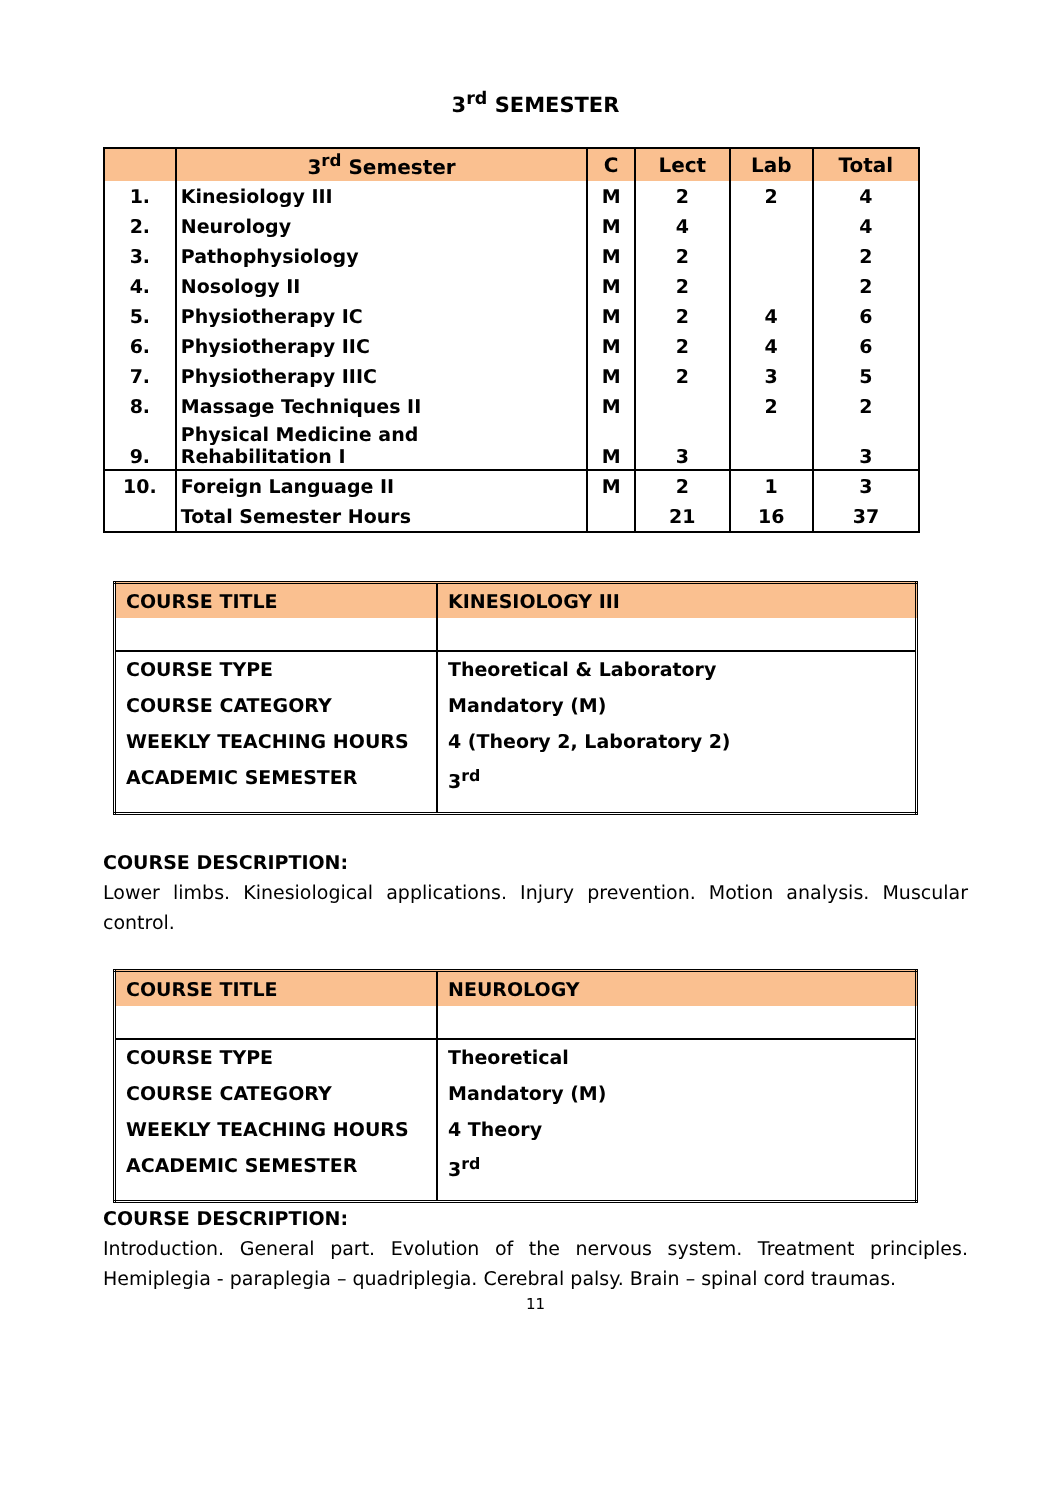3<sup>rd</sup> SEMESTER
| | 3<sup>rd</sup> Semester | C | Lect | Lab | Total |
| --- | --- | --- | --- | --- | --- |
| 1. | Kinesiology III | M | 2 | 2 | 4 |
| 2. | Neurology | M | 4 | | 4 |
| 3. | Pathophysiology | M | 2 | | 2 |
| 4. | Nosology II | M | 2 | | 2 |
| 5. | Physiotherapy IC | M | 2 | 4 | 6 |
| 6. | Physiotherapy IIC | M | 2 | 4 | 6 |
| 7. | Physiotherapy IIIC | M | 2 | 3 | 5 |
| 8. | Massage Techniques II | M | | 2 | 2 |
| 9. | Physical Medicine and Rehabilitation I | M | 3 | | 3 |
| 10. | Foreign Language II | M | 2 | 1 | 3 |
| | Total Semester Hours | | 21 | 16 | 37 |
| COURSE TITLE | KINESIOLOGY III |
| COURSE TYPE COURSE CATEGORY WEEKLY TEACHING HOURS ACADEMIC SEMESTER | Theoretical & Laboratory Mandatory (M) 4 (Theory 2, Laboratory 2) 3<sup>rd</sup> |
COURSE DESCRIPTION:
Lower limbs. Kinesiological applications. Injury prevention. Motion analysis. Muscular control.
| COURSE TITLE | NEUROLOGY |
| COURSE TYPE COURSE CATEGORY WEEKLY TEACHING HOURS ACADEMIC SEMESTER | Theoretical Mandatory (M) 4 Theory 3<sup>rd</sup> |
COURSE DESCRIPTION:
Introduction. General part. Evolution of the nervous system. Treatment principles. Hemiplegia - paraplegia – quadriplegia. Cerebral palsy. Brain – spinal cord traumas.
11